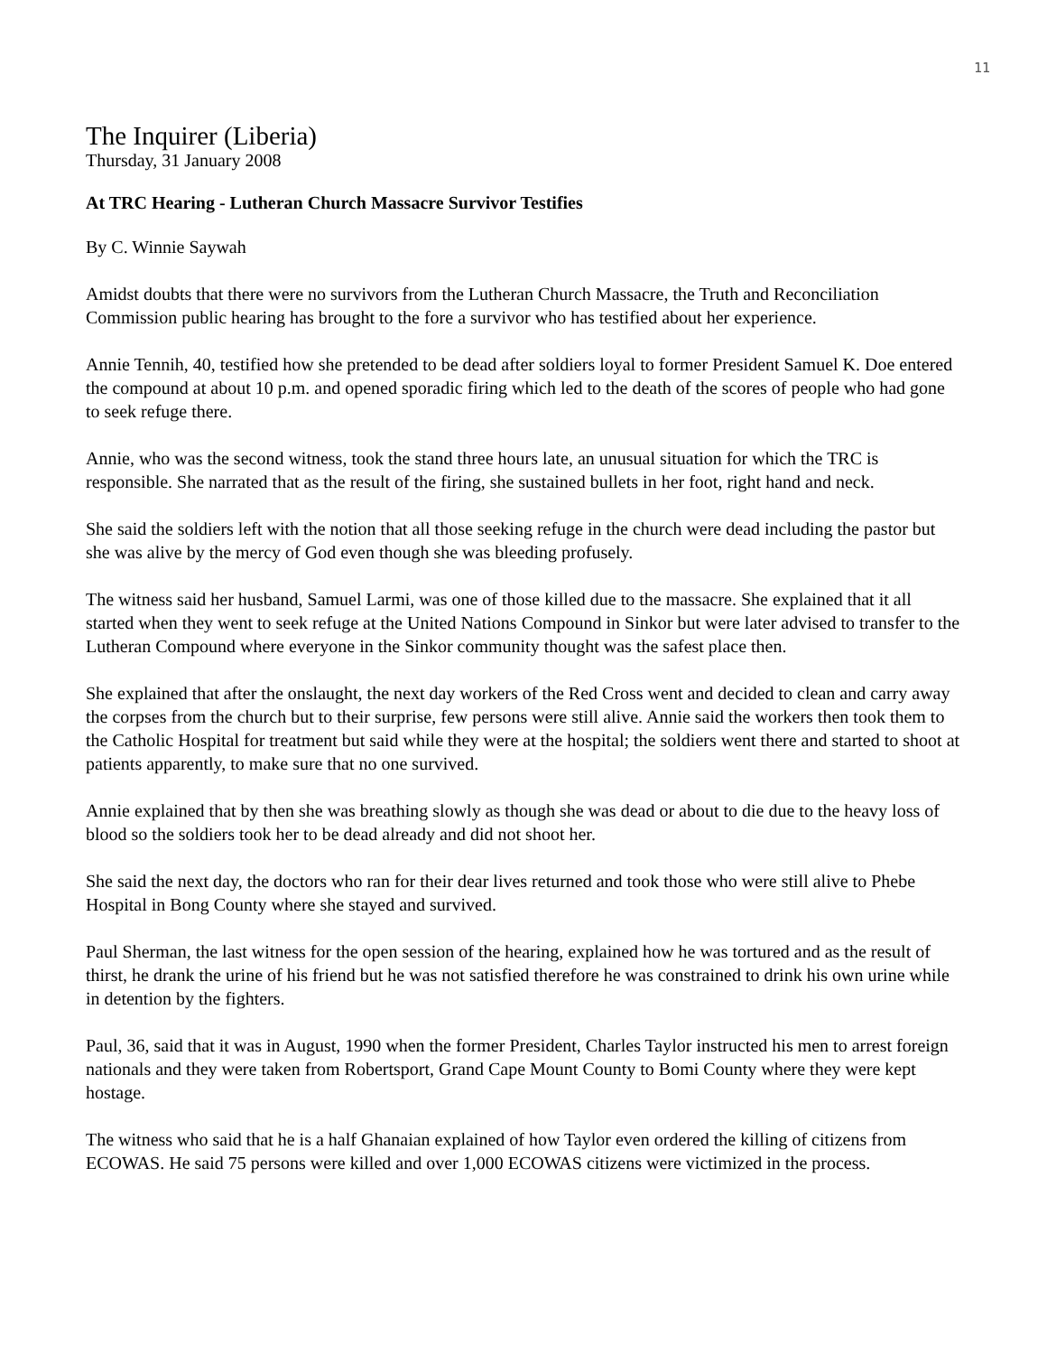11
The Inquirer (Liberia)
Thursday, 31 January 2008
At TRC Hearing - Lutheran Church Massacre Survivor Testifies
By C. Winnie Saywah
Amidst doubts that there were no survivors from the Lutheran Church Massacre, the Truth and Reconciliation Commission public hearing has brought to the fore a survivor who has testified about her experience.
Annie Tennih, 40, testified how she pretended to be dead after soldiers loyal to former President Samuel K. Doe entered the compound at about 10 p.m. and opened sporadic firing which led to the death of the scores of people who had gone to seek refuge there.
Annie, who was the second witness, took the stand three hours late, an unusual situation for which the TRC is responsible. She narrated that as the result of the firing, she sustained bullets in her foot, right hand and neck.
She said the soldiers left with the notion that all those seeking refuge in the church were dead including the pastor but she was alive by the mercy of God even though she was bleeding profusely.
The witness said her husband, Samuel Larmi, was one of those killed due to the massacre. She explained that it all started when they went to seek refuge at the United Nations Compound in Sinkor but were later advised to transfer to the Lutheran Compound where everyone in the Sinkor community thought was the safest place then.
She explained that after the onslaught, the next day workers of the Red Cross went and decided to clean and carry away the corpses from the church but to their surprise, few persons were still alive. Annie said the workers then took them to the Catholic Hospital for treatment but said while they were at the hospital; the soldiers went there and started to shoot at patients apparently, to make sure that no one survived.
Annie explained that by then she was breathing slowly as though she was dead or about to die due to the heavy loss of blood so the soldiers took her to be dead already and did not shoot her.
She said the next day, the doctors who ran for their dear lives returned and took those who were still alive to Phebe Hospital in Bong County where she stayed and survived.
Paul Sherman, the last witness for the open session of the hearing, explained how he was tortured and as the result of thirst, he drank the urine of his friend but he was not satisfied therefore he was constrained to drink his own urine while in detention by the fighters.
Paul, 36, said that it was in August, 1990 when the former President, Charles Taylor instructed his men to arrest foreign nationals and they were taken from Robertsport, Grand Cape Mount County to Bomi County where they were kept hostage.
The witness who said that he is a half Ghanaian explained of how Taylor even ordered the killing of citizens from ECOWAS. He said 75 persons were killed and over 1,000 ECOWAS citizens were victimized in the process.